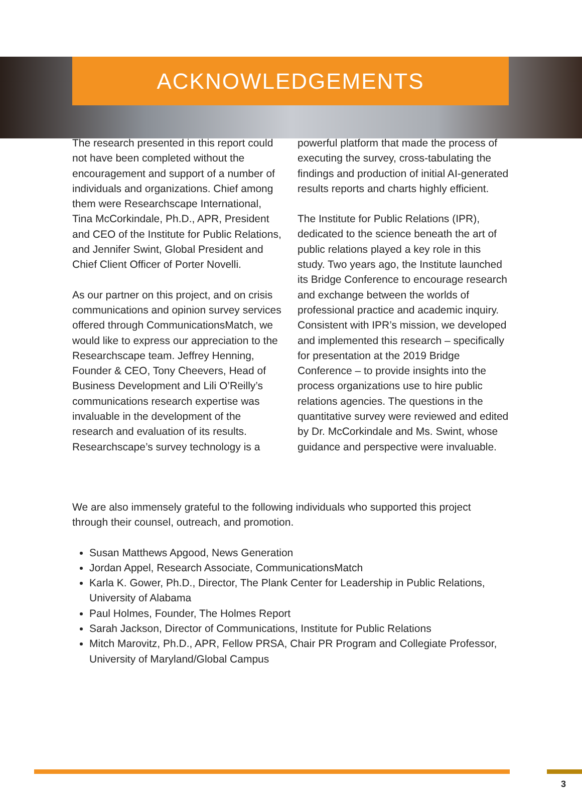ACKNOWLEDGEMENTS
The research presented in this report could not have been completed without the encouragement and support of a number of individuals and organizations. Chief among them were Researchscape International, Tina McCorkindale, Ph.D., APR, President and CEO of the Institute for Public Relations, and Jennifer Swint, Global President and Chief Client Officer of Porter Novelli.
As our partner on this project, and on crisis communications and opinion survey services offered through CommunicationsMatch, we would like to express our appreciation to the Researchscape team. Jeffrey Henning, Founder & CEO, Tony Cheevers, Head of Business Development and Lili O’Reilly’s communications research expertise was invaluable in the development of the research and evaluation of its results. Researchscape’s survey technology is a
powerful platform that made the process of executing the survey, cross-tabulating the findings and production of initial AI-generated results reports and charts highly efficient.
The Institute for Public Relations (IPR), dedicated to the science beneath the art of public relations played a key role in this study. Two years ago, the Institute launched its Bridge Conference to encourage research and exchange between the worlds of professional practice and academic inquiry. Consistent with IPR’s mission, we developed and implemented this research – specifically for presentation at the 2019 Bridge Conference – to provide insights into the process organizations use to hire public relations agencies. The questions in the quantitative survey were reviewed and edited by Dr. McCorkindale and Ms. Swint, whose guidance and perspective were invaluable.
We are also immensely grateful to the following individuals who supported this project through their counsel, outreach, and promotion.
Susan Matthews Apgood, News Generation
Jordan Appel, Research Associate, CommunicationsMatch
Karla K. Gower, Ph.D., Director, The Plank Center for Leadership in Public Relations, University of Alabama
Paul Holmes, Founder, The Holmes Report
Sarah Jackson, Director of Communications, Institute for Public Relations
Mitch Marovitz, Ph.D., APR, Fellow PRSA, Chair PR Program and Collegiate Professor, University of Maryland/Global Campus
3